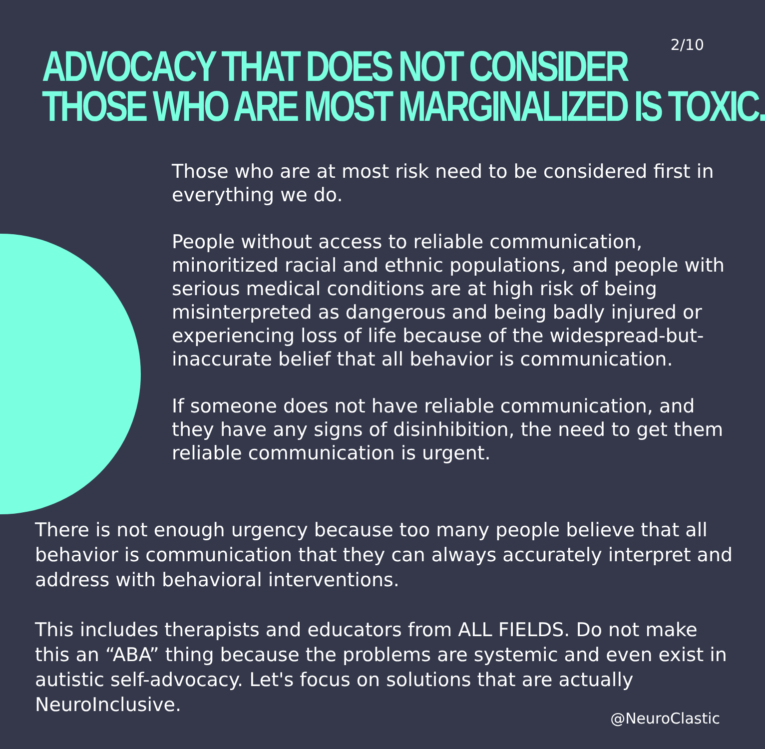ADVOCACY THAT DOES NOT CONSIDER
THOSE WHO ARE MOST MARGINALIZED IS TOXIC.
2/10
Those who are at most risk need to be considered first in everything we do.
People without access to reliable communication, minoritized racial and ethnic populations, and people with serious medical conditions are at high risk of being misinterpreted as dangerous and being badly injured or experiencing loss of life because of the widespread-but-inaccurate belief that all behavior is communication.
If someone does not have reliable communication, and they have any signs of disinhibition, the need to get them reliable communication is urgent.
There is not enough urgency because too many people believe that all behavior is communication that they can always accurately interpret and address with behavioral interventions.
This includes therapists and educators from ALL FIELDS. Do not make this an “ABA” thing because the problems are systemic and even exist in autistic self-advocacy. Let's focus on solutions that are actually NeuroInclusive.
@NeuroClastic